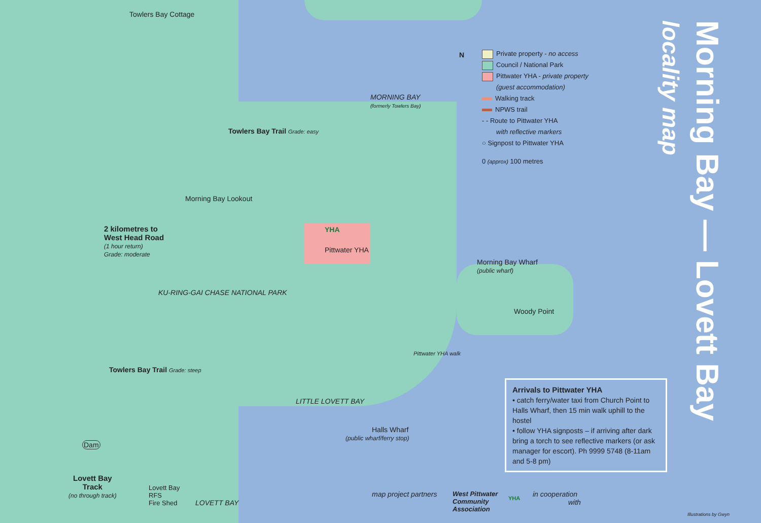Towlers Bay Cottage
MORNING BAY
(formerly Towlers Bay)
Towlers Bay Trail Grade: easy
Morning Bay Lookout
2 kilometres to
West Head Road
(1 hour return)
Grade: moderate
YHA
Pittwater YHA
Morning Bay Wharf
(public wharf)
KU-RING-GAI CHASE NATIONAL PARK
Woody Point
Pittwater YHA walk
Towlers Bay Trail Grade: steep
LITTLE LOVETT BAY
Halls Wharf
(public wharf/ferry stop)
Dam
Lovett Bay
Track
(no through track)
Lovett Bay
RFS
Fire Shed
LOVETT BAY
Private property - no access
Council / National Park
Pittwater YHA - private property
(guest accommodation)
Walking track
NPWS trail
- - Route to Pittwater YHA
with reflective markers
○ Signpost to Pittwater YHA
0 (approx) 100 metres
N
Arrivals to Pittwater YHA
• catch ferry/water taxi from Church Point to Halls Wharf, then 15 min walk uphill to the hostel
• follow YHA signposts – if arriving after dark bring a torch to see reflective markers (or ask manager for escort). Ph 9999 5748 (8-11am and 5-8 pm)
Morning Bay — Lovett Bay
locality map
map project partners
West Pittwater
Community
Association
YHA
in cooperation
with
Illustrations by Gwyn